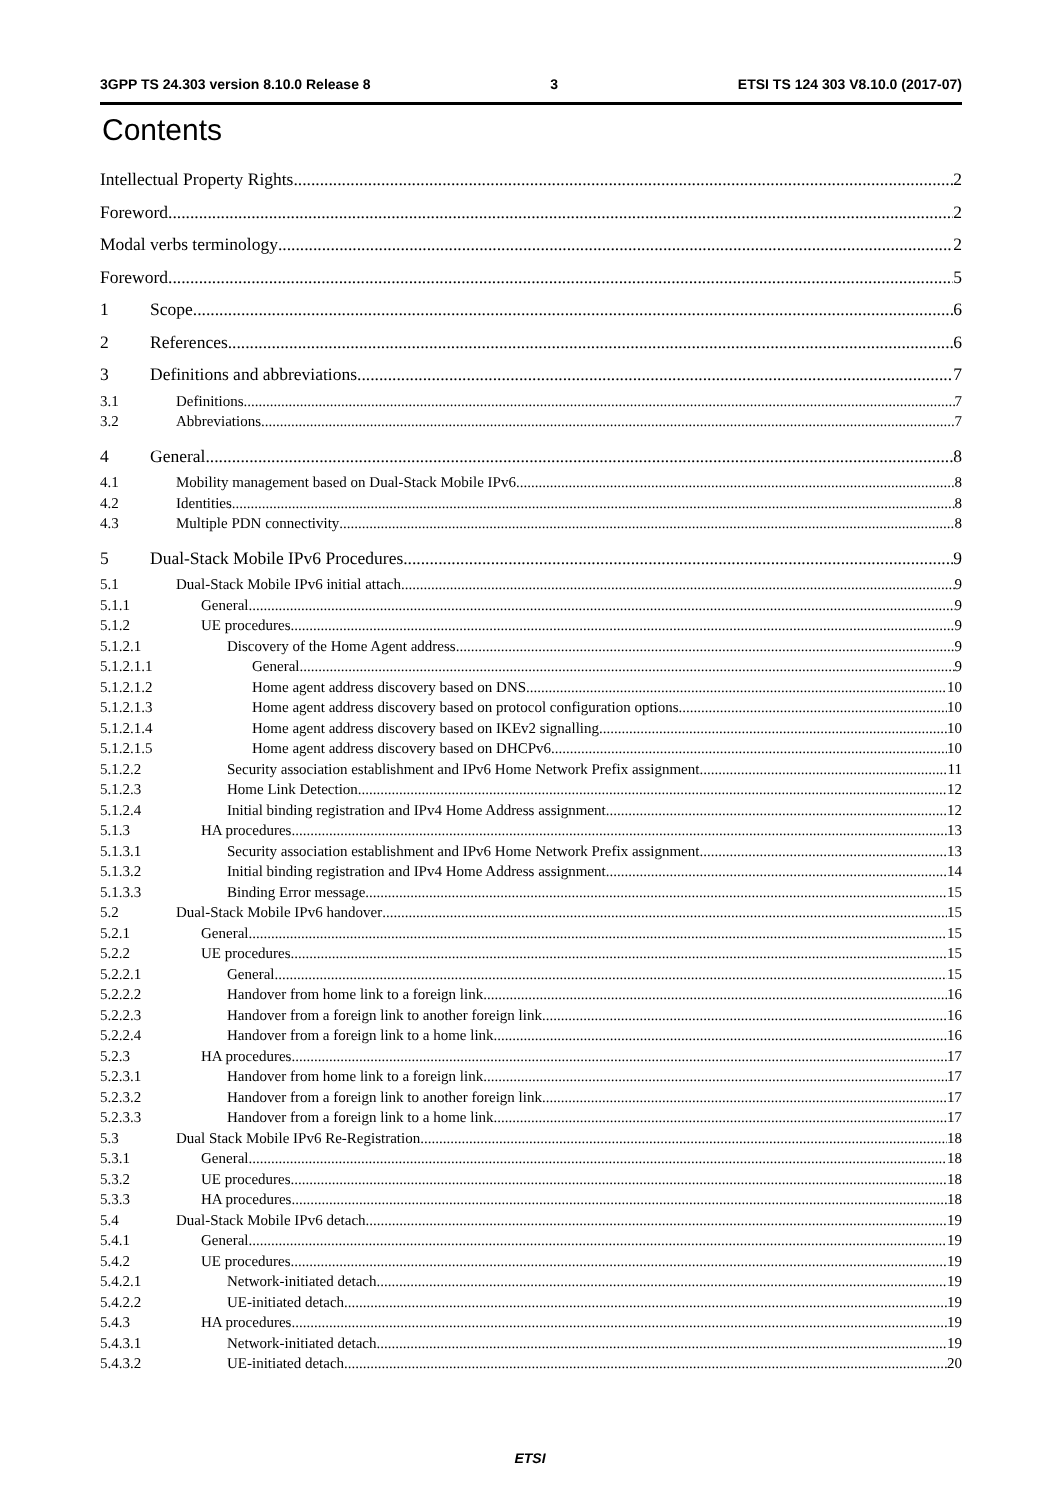3GPP TS 24.303 version 8.10.0 Release 8 3 ETSI TS 124 303 V8.10.0 (2017-07)
Contents
Intellectual Property Rights 2
Foreword 2
Modal verbs terminology 2
Foreword 5
1 Scope 6
2 References 6
3 Definitions and abbreviations 7
3.1 Definitions 7
3.2 Abbreviations 7
4 General 8
4.1 Mobility management based on Dual-Stack Mobile IPv6 8
4.2 Identities 8
4.3 Multiple PDN connectivity 8
5 Dual-Stack Mobile IPv6 Procedures 9
5.1 Dual-Stack Mobile IPv6 initial attach 9
5.1.1 General 9
5.1.2 UE procedures 9
5.1.2.1 Discovery of the Home Agent address 9
5.1.2.1.1 General 9
5.1.2.1.2 Home agent address discovery based on DNS 10
5.1.2.1.3 Home agent address discovery based on protocol configuration options 10
5.1.2.1.4 Home agent address discovery based on IKEv2 signalling 10
5.1.2.1.5 Home agent address discovery based on DHCPv6 10
5.1.2.2 Security association establishment and IPv6 Home Network Prefix assignment 11
5.1.2.3 Home Link Detection 12
5.1.2.4 Initial binding registration and IPv4 Home Address assignment 12
5.1.3 HA procedures 13
5.1.3.1 Security association establishment and IPv6 Home Network Prefix assignment 13
5.1.3.2 Initial binding registration and IPv4 Home Address assignment 14
5.1.3.3 Binding Error message 15
5.2 Dual-Stack Mobile IPv6 handover 15
5.2.1 General 15
5.2.2 UE procedures 15
5.2.2.1 General 15
5.2.2.2 Handover from home link to a foreign link 16
5.2.2.3 Handover from a foreign link to another foreign link 16
5.2.2.4 Handover from a foreign link to a home link 16
5.2.3 HA procedures 17
5.2.3.1 Handover from home link to a foreign link 17
5.2.3.2 Handover from a foreign link to another foreign link 17
5.2.3.3 Handover from a foreign link to a home link 17
5.3 Dual Stack Mobile IPv6 Re-Registration 18
5.3.1 General 18
5.3.2 UE procedures 18
5.3.3 HA procedures 18
5.4 Dual-Stack Mobile IPv6 detach 19
5.4.1 General 19
5.4.2 UE procedures 19
5.4.2.1 Network-initiated detach 19
5.4.2.2 UE-initiated detach 19
5.4.3 HA procedures 19
5.4.3.1 Network-initiated detach 19
5.4.3.2 UE-initiated detach 20
ETSI